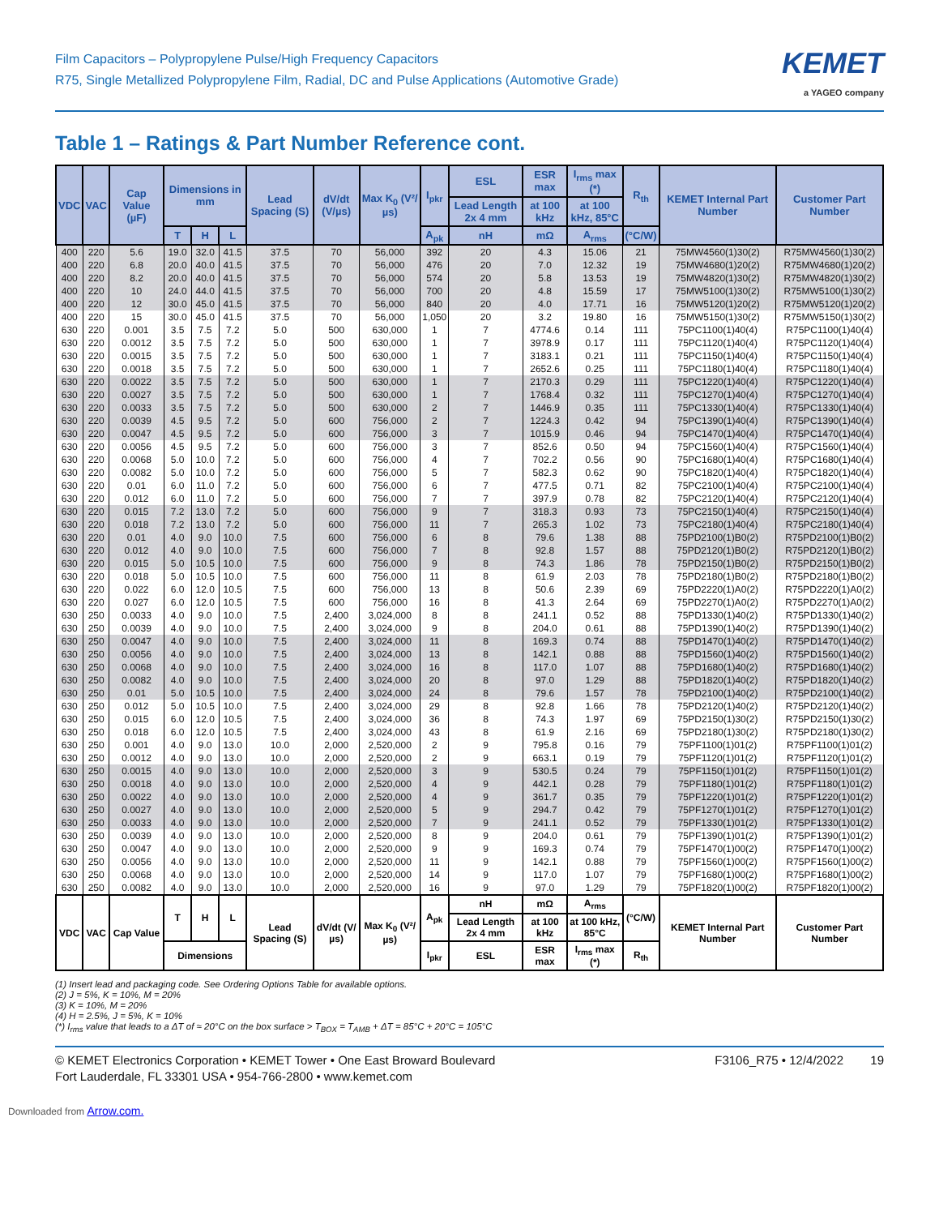Film Capacitors – Polypropylene Pulse/High Frequency Capacitors
R75, Single Metallized Polypropylene Film, Radial, DC and Pulse Applications (Automotive Grade)
KEMET
a YAGEO company
Table 1 – Ratings & Part Number Reference cont.
| VDC | VAC | Cap Value (µF) | Dimensions in mm | | | Lead Spacing (S) | dV/dt (V/µs) | Max K<sub>0</sub> (V²/µs) | I<sub>pkr</sub> | ESL | ESR max | I<sub>rms</sub> max (*) | R<sub>th</sub> | KEMET Internal Part Number | Customer Part Number |
| --- | --- | --- | --- | --- | --- | --- | --- | --- | --- | --- | --- | --- | --- | --- | --- |
| | | | | | | | | | | Lead Length 2x 4 mm | at 100 kHz | at 100 kHz, 85°C | | | |
| | | | T | H | L | | | | A<sub>pk</sub> | nH | mΩ | A<sub>rms</sub> | (°C/W) | | |
| 400 | 220 | 5.6 | 19.0 | 32.0 | 41.5 | 37.5 | 70 | 56,000 | 392 | 20 | 4.3 | 15.06 | 21 | 75MW4560(1)30(2) | R75MW4560(1)30(2) |
| 400 | 220 | 6.8 | 20.0 | 40.0 | 41.5 | 37.5 | 70 | 56,000 | 476 | 20 | 7.0 | 12.32 | 19 | 75MW4680(1)20(2) | R75MW4680(1)20(2) |
| 400 | 220 | 8.2 | 20.0 | 40.0 | 41.5 | 37.5 | 70 | 56,000 | 574 | 20 | 5.8 | 13.53 | 19 | 75MW4820(1)30(2) | R75MW4820(1)30(2) |
| 400 | 220 | 10 | 24.0 | 44.0 | 41.5 | 37.5 | 70 | 56,000 | 700 | 20 | 4.8 | 15.59 | 17 | 75MW5100(1)30(2) | R75MW5100(1)30(2) |
| 400 | 220 | 12 | 30.0 | 45.0 | 41.5 | 37.5 | 70 | 56,000 | 840 | 20 | 4.0 | 17.71 | 16 | 75MW5120(1)20(2) | R75MW5120(1)20(2) |
| 400 | 220 | 15 | 30.0 | 45.0 | 41.5 | 37.5 | 70 | 56,000 | 1,050 | 20 | 3.2 | 19.80 | 16 | 75MW5150(1)30(2) | R75MW5150(1)30(2) |
| 630 | 220 | 0.001 | 3.5 | 7.5 | 7.2 | 5.0 | 500 | 630,000 | 1 | 7 | 4774.6 | 0.14 | 111 | 75PC1100(1)40(4) | R75PC1100(1)40(4) |
| 630 | 220 | 0.0012 | 3.5 | 7.5 | 7.2 | 5.0 | 500 | 630,000 | 1 | 7 | 3978.9 | 0.17 | 111 | 75PC1120(1)40(4) | R75PC1120(1)40(4) |
| 630 | 220 | 0.0015 | 3.5 | 7.5 | 7.2 | 5.0 | 500 | 630,000 | 1 | 7 | 3183.1 | 0.21 | 111 | 75PC1150(1)40(4) | R75PC1150(1)40(4) |
| 630 | 220 | 0.0018 | 3.5 | 7.5 | 7.2 | 5.0 | 500 | 630,000 | 1 | 7 | 2652.6 | 0.25 | 111 | 75PC1180(1)40(4) | R75PC1180(1)40(4) |
| 630 | 220 | 0.0022 | 3.5 | 7.5 | 7.2 | 5.0 | 500 | 630,000 | 1 | 7 | 2170.3 | 0.29 | 111 | 75PC1220(1)40(4) | R75PC1220(1)40(4) |
| 630 | 220 | 0.0027 | 3.5 | 7.5 | 7.2 | 5.0 | 500 | 630,000 | 1 | 7 | 1768.4 | 0.32 | 111 | 75PC1270(1)40(4) | R75PC1270(1)40(4) |
| 630 | 220 | 0.0033 | 3.5 | 7.5 | 7.2 | 5.0 | 500 | 630,000 | 2 | 7 | 1446.9 | 0.35 | 111 | 75PC1330(1)40(4) | R75PC1330(1)40(4) |
| 630 | 220 | 0.0039 | 4.5 | 9.5 | 7.2 | 5.0 | 600 | 756,000 | 2 | 7 | 1224.3 | 0.42 | 94 | 75PC1390(1)40(4) | R75PC1390(1)40(4) |
| 630 | 220 | 0.0047 | 4.5 | 9.5 | 7.2 | 5.0 | 600 | 756,000 | 3 | 7 | 1015.9 | 0.46 | 94 | 75PC1470(1)40(4) | R75PC1470(1)40(4) |
| 630 | 220 | 0.0056 | 4.5 | 9.5 | 7.2 | 5.0 | 600 | 756,000 | 3 | 7 | 852.6 | 0.50 | 94 | 75PC1560(1)40(4) | R75PC1560(1)40(4) |
| 630 | 220 | 0.0068 | 5.0 | 10.0 | 7.2 | 5.0 | 600 | 756,000 | 4 | 7 | 702.2 | 0.56 | 90 | 75PC1680(1)40(4) | R75PC1680(1)40(4) |
| 630 | 220 | 0.0082 | 5.0 | 10.0 | 7.2 | 5.0 | 600 | 756,000 | 5 | 7 | 582.3 | 0.62 | 90 | 75PC1820(1)40(4) | R75PC1820(1)40(4) |
| 630 | 220 | 0.01 | 6.0 | 11.0 | 7.2 | 5.0 | 600 | 756,000 | 6 | 7 | 477.5 | 0.71 | 82 | 75PC2100(1)40(4) | R75PC2100(1)40(4) |
| 630 | 220 | 0.012 | 6.0 | 11.0 | 7.2 | 5.0 | 600 | 756,000 | 7 | 7 | 397.9 | 0.78 | 82 | 75PC2120(1)40(4) | R75PC2120(1)40(4) |
| 630 | 220 | 0.015 | 7.2 | 13.0 | 7.2 | 5.0 | 600 | 756,000 | 9 | 7 | 318.3 | 0.93 | 73 | 75PC2150(1)40(4) | R75PC2150(1)40(4) |
| 630 | 220 | 0.018 | 7.2 | 13.0 | 7.2 | 5.0 | 600 | 756,000 | 11 | 7 | 265.3 | 1.02 | 73 | 75PC2180(1)40(4) | R75PC2180(1)40(4) |
| 630 | 220 | 0.01 | 4.0 | 9.0 | 10.0 | 7.5 | 600 | 756,000 | 6 | 8 | 79.6 | 1.38 | 88 | 75PD2100(1)B0(2) | R75PD2100(1)B0(2) |
| 630 | 220 | 0.012 | 4.0 | 9.0 | 10.0 | 7.5 | 600 | 756,000 | 7 | 8 | 92.8 | 1.57 | 88 | 75PD2120(1)B0(2) | R75PD2120(1)B0(2) |
| 630 | 220 | 0.015 | 5.0 | 10.5 | 10.0 | 7.5 | 600 | 756,000 | 9 | 8 | 74.3 | 1.86 | 78 | 75PD2150(1)B0(2) | R75PD2150(1)B0(2) |
| 630 | 220 | 0.018 | 5.0 | 10.5 | 10.0 | 7.5 | 600 | 756,000 | 11 | 8 | 61.9 | 2.03 | 78 | 75PD2180(1)B0(2) | R75PD2180(1)B0(2) |
| 630 | 220 | 0.022 | 6.0 | 12.0 | 10.5 | 7.5 | 600 | 756,000 | 13 | 8 | 50.6 | 2.39 | 69 | 75PD2220(1)A0(2) | R75PD2220(1)A0(2) |
| 630 | 220 | 0.027 | 6.0 | 12.0 | 10.5 | 7.5 | 600 | 756,000 | 16 | 8 | 41.3 | 2.64 | 69 | 75PD2270(1)A0(2) | R75PD2270(1)A0(2) |
| 630 | 250 | 0.0033 | 4.0 | 9.0 | 10.0 | 7.5 | 2,400 | 3,024,000 | 8 | 8 | 241.1 | 0.52 | 88 | 75PD1330(1)40(2) | R75PD1330(1)40(2) |
| 630 | 250 | 0.0039 | 4.0 | 9.0 | 10.0 | 7.5 | 2,400 | 3,024,000 | 9 | 8 | 204.0 | 0.61 | 88 | 75PD1390(1)40(2) | R75PD1390(1)40(2) |
| 630 | 250 | 0.0047 | 4.0 | 9.0 | 10.0 | 7.5 | 2,400 | 3,024,000 | 11 | 8 | 169.3 | 0.74 | 88 | 75PD1470(1)40(2) | R75PD1470(1)40(2) |
| 630 | 250 | 0.0056 | 4.0 | 9.0 | 10.0 | 7.5 | 2,400 | 3,024,000 | 13 | 8 | 142.1 | 0.88 | 88 | 75PD1560(1)40(2) | R75PD1560(1)40(2) |
| 630 | 250 | 0.0068 | 4.0 | 9.0 | 10.0 | 7.5 | 2,400 | 3,024,000 | 16 | 8 | 117.0 | 1.07 | 88 | 75PD1680(1)40(2) | R75PD1680(1)40(2) |
| 630 | 250 | 0.0082 | 4.0 | 9.0 | 10.0 | 7.5 | 2,400 | 3,024,000 | 20 | 8 | 97.0 | 1.29 | 88 | 75PD1820(1)40(2) | R75PD1820(1)40(2) |
| 630 | 250 | 0.01 | 5.0 | 10.5 | 10.0 | 7.5 | 2,400 | 3,024,000 | 24 | 8 | 79.6 | 1.57 | 78 | 75PD2100(1)40(2) | R75PD2100(1)40(2) |
| 630 | 250 | 0.012 | 5.0 | 10.5 | 10.0 | 7.5 | 2,400 | 3,024,000 | 29 | 8 | 92.8 | 1.66 | 78 | 75PD2120(1)40(2) | R75PD2120(1)40(2) |
| 630 | 250 | 0.015 | 6.0 | 12.0 | 10.5 | 7.5 | 2,400 | 3,024,000 | 36 | 8 | 74.3 | 1.97 | 69 | 75PD2150(1)30(2) | R75PD2150(1)30(2) |
| 630 | 250 | 0.018 | 6.0 | 12.0 | 10.5 | 7.5 | 2,400 | 3,024,000 | 43 | 8 | 61.9 | 2.16 | 69 | 75PD2180(1)30(2) | R75PD2180(1)30(2) |
| 630 | 250 | 0.001 | 4.0 | 9.0 | 13.0 | 10.0 | 2,000 | 2,520,000 | 2 | 9 | 795.8 | 0.16 | 79 | 75PF1100(1)01(2) | R75PF1100(1)01(2) |
| 630 | 250 | 0.0012 | 4.0 | 9.0 | 13.0 | 10.0 | 2,000 | 2,520,000 | 2 | 9 | 663.1 | 0.19 | 79 | 75PF1120(1)01(2) | R75PF1120(1)01(2) |
| 630 | 250 | 0.0015 | 4.0 | 9.0 | 13.0 | 10.0 | 2,000 | 2,520,000 | 3 | 9 | 530.5 | 0.24 | 79 | 75PF1150(1)01(2) | R75PF1150(1)01(2) |
| 630 | 250 | 0.0018 | 4.0 | 9.0 | 13.0 | 10.0 | 2,000 | 2,520,000 | 4 | 9 | 442.1 | 0.28 | 79 | 75PF1180(1)01(2) | R75PF1180(1)01(2) |
| 630 | 250 | 0.0022 | 4.0 | 9.0 | 13.0 | 10.0 | 2,000 | 2,520,000 | 4 | 9 | 361.7 | 0.35 | 79 | 75PF1220(1)01(2) | R75PF1220(1)01(2) |
| 630 | 250 | 0.0027 | 4.0 | 9.0 | 13.0 | 10.0 | 2,000 | 2,520,000 | 5 | 9 | 294.7 | 0.42 | 79 | 75PF1270(1)01(2) | R75PF1270(1)01(2) |
| 630 | 250 | 0.0033 | 4.0 | 9.0 | 13.0 | 10.0 | 2,000 | 2,520,000 | 7 | 9 | 241.1 | 0.52 | 79 | 75PF1330(1)01(2) | R75PF1330(1)01(2) |
| 630 | 250 | 0.0039 | 4.0 | 9.0 | 13.0 | 10.0 | 2,000 | 2,520,000 | 8 | 9 | 204.0 | 0.61 | 79 | 75PF1390(1)01(2) | R75PF1390(1)01(2) |
| 630 | 250 | 0.0047 | 4.0 | 9.0 | 13.0 | 10.0 | 2,000 | 2,520,000 | 9 | 9 | 169.3 | 0.74 | 79 | 75PF1470(1)00(2) | R75PF1470(1)00(2) |
| 630 | 250 | 0.0056 | 4.0 | 9.0 | 13.0 | 10.0 | 2,000 | 2,520,000 | 11 | 9 | 142.1 | 0.88 | 79 | 75PF1560(1)00(2) | R75PF1560(1)00(2) |
| 630 | 250 | 0.0068 | 4.0 | 9.0 | 13.0 | 10.0 | 2,000 | 2,520,000 | 14 | 9 | 117.0 | 1.07 | 79 | 75PF1680(1)00(2) | R75PF1680(1)00(2) |
| 630 | 250 | 0.0082 | 4.0 | 9.0 | 13.0 | 10.0 | 2,000 | 2,520,000 | 16 | 9 | 97.0 | 1.29 | 79 | 75PF1820(1)00(2) | R75PF1820(1)00(2) |
| VDC | VAC | Cap Value | T | H | L | Lead Spacing (S) | dV/dt (V/µs) | Max K<sub>0</sub> (V²/µs) | A<sub>pk</sub> | nH | mΩ | A<sub>rms</sub> | (°C/W) | KEMET Internal Part Number | Customer Part Number |
| | | | | | | | | | | Lead Length 2x 4 mm | at 100 kHz | at 100 kHz, 85°C | | | |
| | | | Dimensions | | | | | | I<sub>pkr</sub> | ESL | ESR max | I<sub>rms</sub> max (*) | R<sub>th</sub> | | |
(1) Insert lead and packaging code. See Ordering Options Table for available options.
(2) J = 5%, K = 10%, M = 20%
(3) K = 10%, M = 20%
(4) H = 2.5%, J = 5%, K = 10%
(*) I<sub>rms</sub> value that leads to a ΔT of ≈ 20°C on the box surface > T<sub>BOX</sub> = T<sub>AMB</sub> + ΔT = 85°C + 20°C = 105°C
© KEMET Electronics Corporation • KEMET Tower • One East Broward Boulevard
Fort Lauderdale, FL 33301 USA • 954-766-2800 • www.kemet.com
F3106_R75 • 12/4/2022 19
Downloaded from Arrow.com.